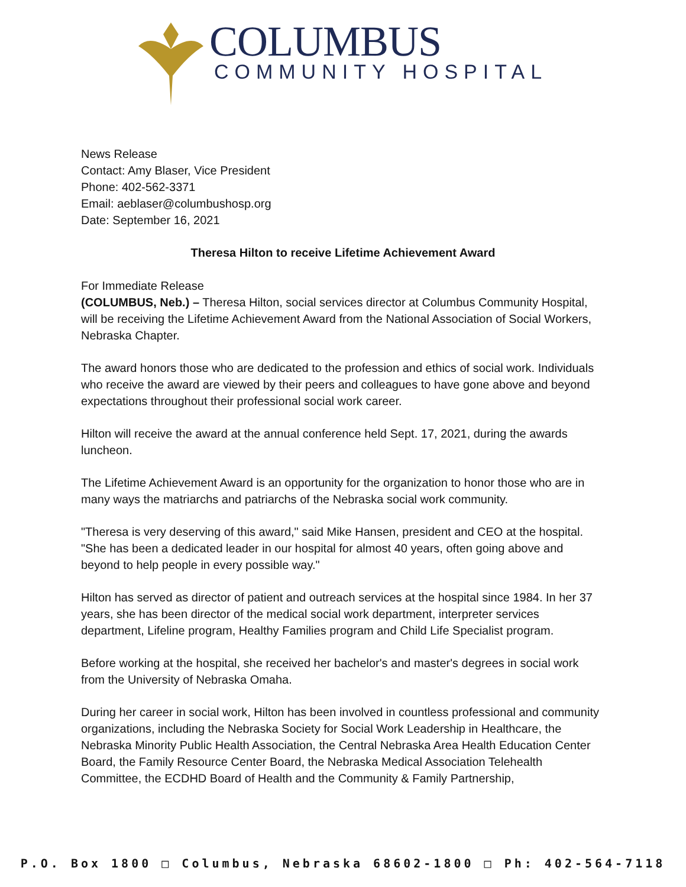COLUMBUS
COMMUNITY HOSPITAL
News Release
Contact: Amy Blaser, Vice President
Phone: 402-562-3371
Email: aeblaser@columbushosp.org
Date: September 16, 2021
Theresa Hilton to receive Lifetime Achievement Award
For Immediate Release
(COLUMBUS, Neb.) – Theresa Hilton, social services director at Columbus Community Hospital, will be receiving the Lifetime Achievement Award from the National Association of Social Workers, Nebraska Chapter.
The award honors those who are dedicated to the profession and ethics of social work. Individuals who receive the award are viewed by their peers and colleagues to have gone above and beyond expectations throughout their professional social work career.
Hilton will receive the award at the annual conference held Sept. 17, 2021, during the awards luncheon.
The Lifetime Achievement Award is an opportunity for the organization to honor those who are in many ways the matriarchs and patriarchs of the Nebraska social work community.
"Theresa is very deserving of this award," said Mike Hansen, president and CEO at the hospital. "She has been a dedicated leader in our hospital for almost 40 years, often going above and beyond to help people in every possible way."
Hilton has served as director of patient and outreach services at the hospital since 1984. In her 37 years, she has been director of the medical social work department, interpreter services department, Lifeline program, Healthy Families program and Child Life Specialist program.
Before working at the hospital, she received her bachelor's and master's degrees in social work from the University of Nebraska Omaha.
During her career in social work, Hilton has been involved in countless professional and community organizations, including the Nebraska Society for Social Work Leadership in Healthcare, the Nebraska Minority Public Health Association, the Central Nebraska Area Health Education Center Board, the Family Resource Center Board, the Nebraska Medical Association Telehealth Committee, the ECDHD Board of Health and the Community & Family Partnership,
P.O. Box 1800 □ Columbus, Nebraska 68602-1800 □ Ph: 402-564-7118